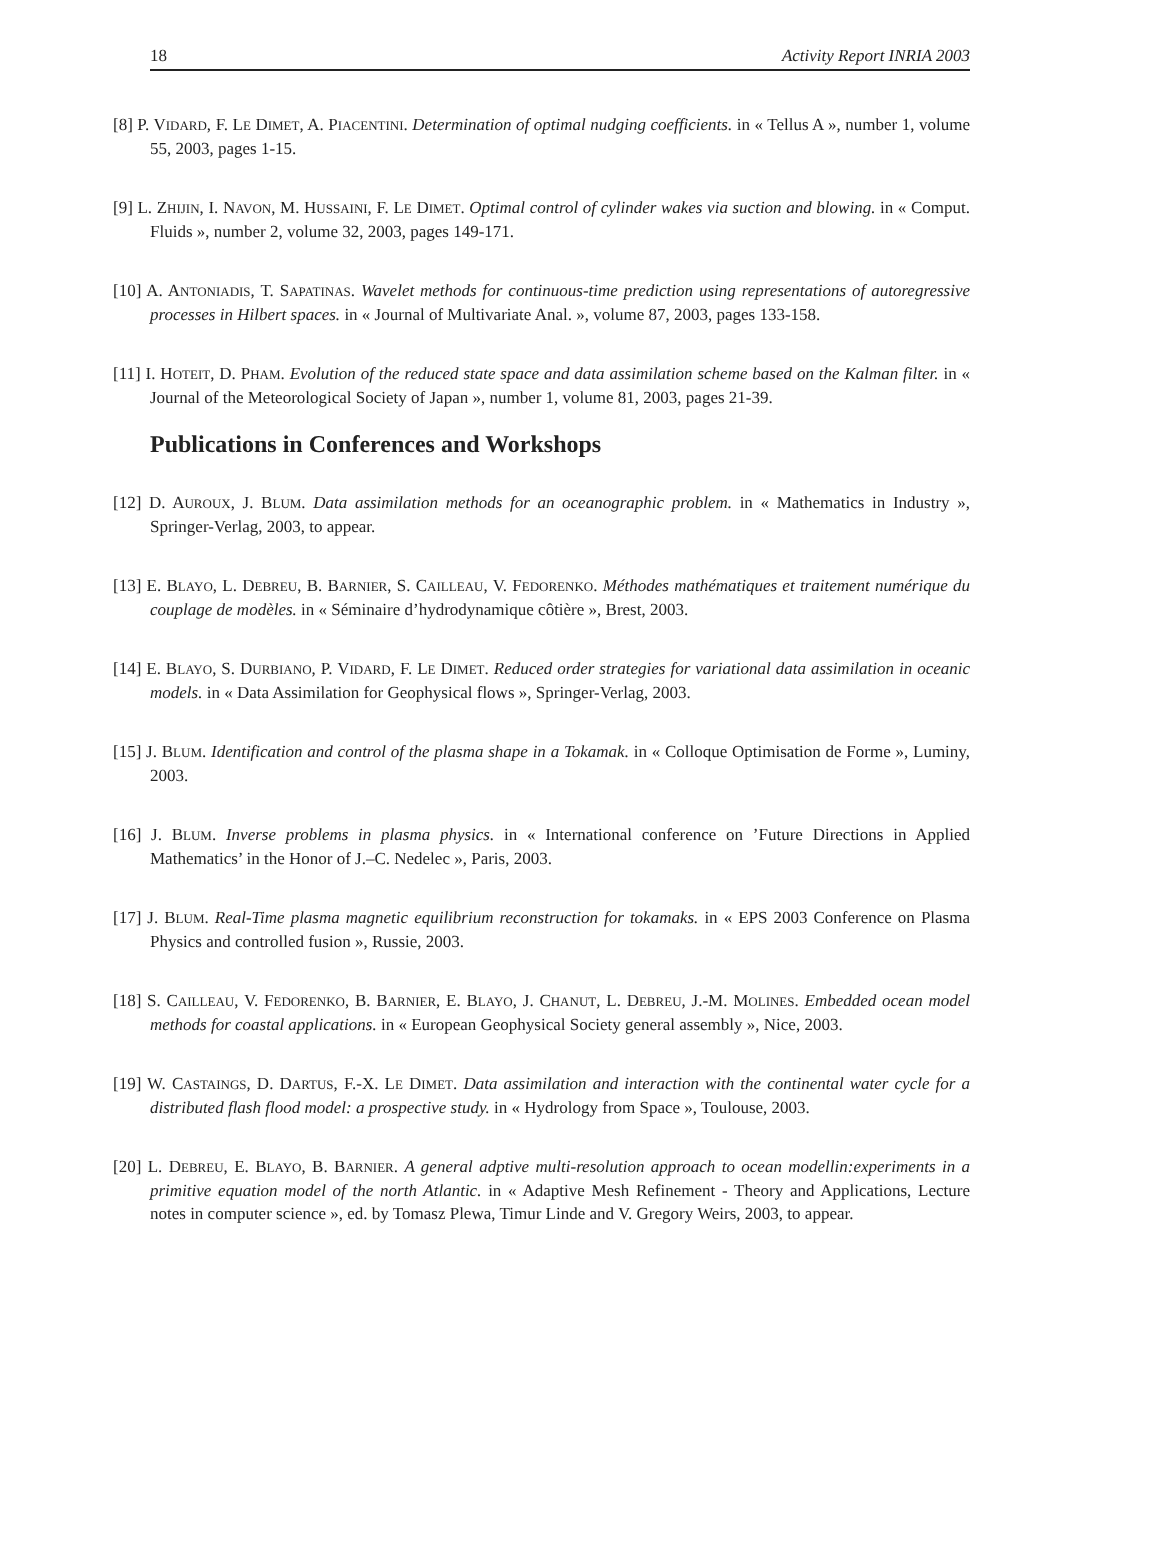18 Activity Report INRIA 2003
[8] P. VIDARD, F. LE DIMET, A. PIACENTINI. Determination of optimal nudging coefficients. in « Tellus A », number 1, volume 55, 2003, pages 1-15.
[9] L. ZHIJIN, I. NAVON, M. HUSSAINI, F. LE DIMET. Optimal control of cylinder wakes via suction and blowing. in « Comput. Fluids », number 2, volume 32, 2003, pages 149-171.
[10] A. ANTONIADIS, T. SAPATINAS. Wavelet methods for continuous-time prediction using representations of autoregressive processes in Hilbert spaces. in « Journal of Multivariate Anal. », volume 87, 2003, pages 133-158.
[11] I. HOTEIT, D. PHAM. Evolution of the reduced state space and data assimilation scheme based on the Kalman filter. in « Journal of the Meteorological Society of Japan », number 1, volume 81, 2003, pages 21-39.
Publications in Conferences and Workshops
[12] D. AUROUX, J. BLUM. Data assimilation methods for an oceanographic problem. in « Mathematics in Industry », Springer-Verlag, 2003, to appear.
[13] E. BLAYO, L. DEBREU, B. BARNIER, S. CAILLEAU, V. FEDORENKO. Méthodes mathématiques et traitement numérique du couplage de modèles. in « Séminaire d’hydrodynamique côtière », Brest, 2003.
[14] E. BLAYO, S. DURBIANO, P. VIDARD, F. LE DIMET. Reduced order strategies for variational data assimilation in oceanic models. in « Data Assimilation for Geophysical flows », Springer-Verlag, 2003.
[15] J. BLUM. Identification and control of the plasma shape in a Tokamak. in « Colloque Optimisation de Forme », Luminy, 2003.
[16] J. BLUM. Inverse problems in plasma physics. in « International conference on ’Future Directions in Applied Mathematics’ in the Honor of J.–C. Nedelec », Paris, 2003.
[17] J. BLUM. Real-Time plasma magnetic equilibrium reconstruction for tokamaks. in « EPS 2003 Conference on Plasma Physics and controlled fusion », Russie, 2003.
[18] S. CAILLEAU, V. FEDORENKO, B. BARNIER, E. BLAYO, J. CHANUT, L. DEBREU, J.-M. MOLINES. Embedded ocean model methods for coastal applications. in « European Geophysical Society general assembly », Nice, 2003.
[19] W. CASTAINGS, D. DARTUS, F.-X. LE DIMET. Data assimilation and interaction with the continental water cycle for a distributed flash flood model: a prospective study. in « Hydrology from Space », Toulouse, 2003.
[20] L. DEBREU, E. BLAYO, B. BARNIER. A general adptive multi-resolution approach to ocean modellin:experiments in a primitive equation model of the north Atlantic. in « Adaptive Mesh Refinement - Theory and Applications, Lecture notes in computer science », ed. by Tomasz Plewa, Timur Linde and V. Gregory Weirs, 2003, to appear.